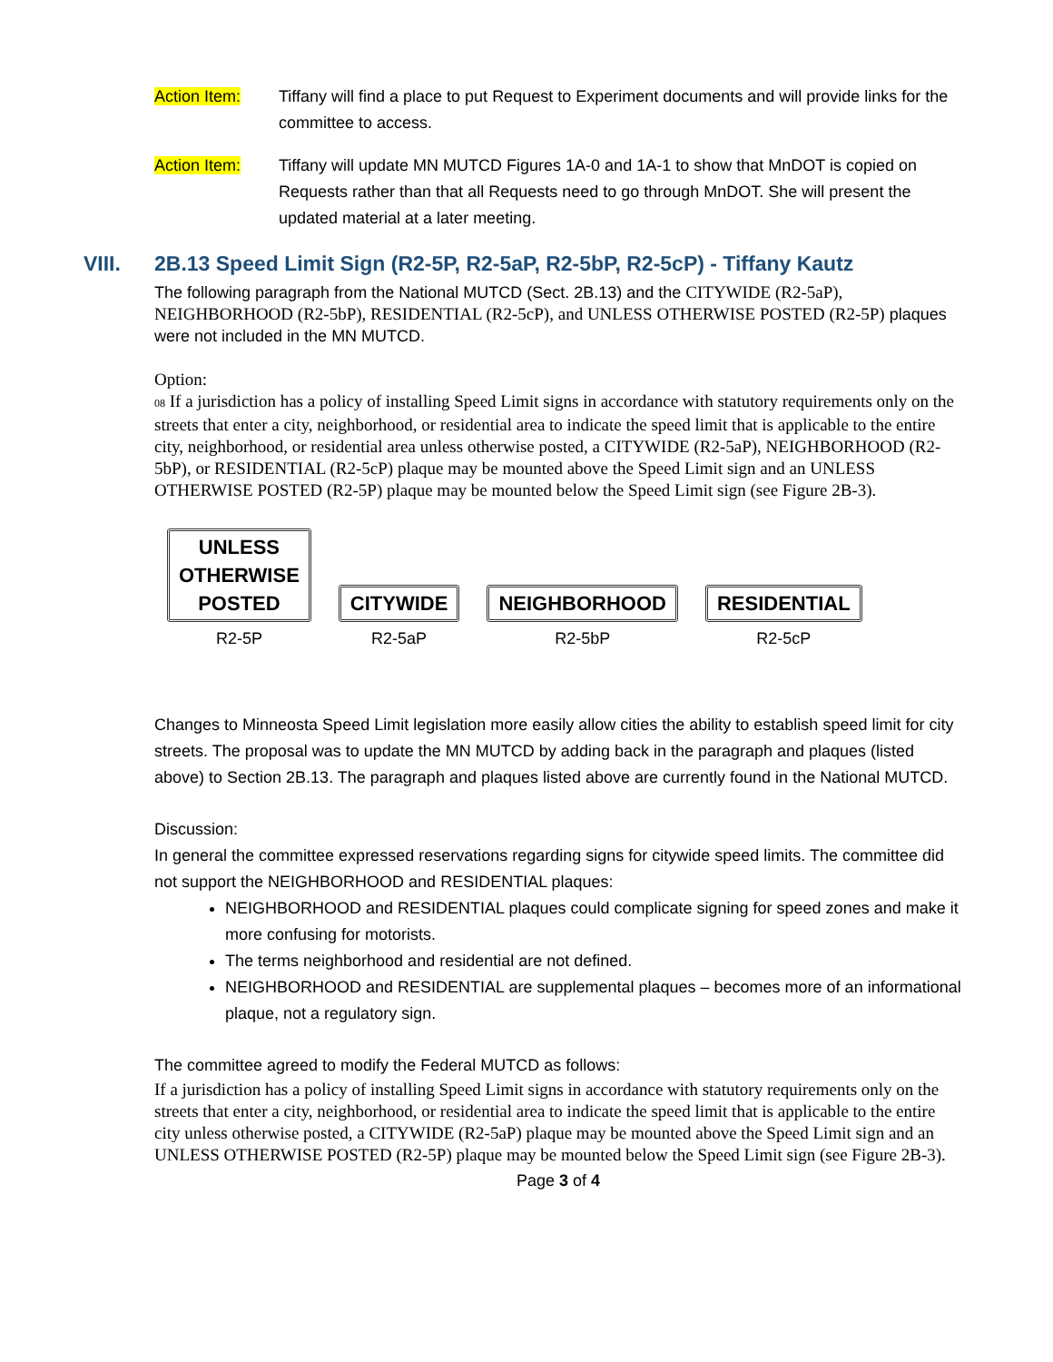Action Item: Tiffany will find a place to put Request to Experiment documents and will provide links for the committee to access.
Action Item: Tiffany will update MN MUTCD Figures 1A-0 and 1A-1 to show that MnDOT is copied on Requests rather than that all Requests need to go through MnDOT. She will present the updated material at a later meeting.
VIII. 2B.13 Speed Limit Sign (R2-5P, R2-5aP, R2-5bP, R2-5cP) - Tiffany Kautz
The following paragraph from the National MUTCD (Sect. 2B.13) and the CITYWIDE (R2-5aP), NEIGHBORHOOD (R2-5bP), RESIDENTIAL (R2-5cP), and UNLESS OTHERWISE POSTED (R2-5P) plaques were not included in the MN MUTCD.
Option:
08 If a jurisdiction has a policy of installing Speed Limit signs in accordance with statutory requirements only on the streets that enter a city, neighborhood, or residential area to indicate the speed limit that is applicable to the entire city, neighborhood, or residential area unless otherwise posted, a CITYWIDE (R2-5aP), NEIGHBORHOOD (R2-5bP), or RESIDENTIAL (R2-5cP) plaque may be mounted above the Speed Limit sign and an UNLESS OTHERWISE POSTED (R2-5P) plaque may be mounted below the Speed Limit sign (see Figure 2B-3).
UNLESS
OTHERWISE
POSTED
R2-5P
CITYWIDE
R2-5aP
NEIGHBORHOOD
R2-5bP
RESIDENTIAL
R2-5cP
Changes to Minneosta Speed Limit legislation more easily allow cities the ability to establish speed limit for city streets. The proposal was to update the MN MUTCD by adding back in the paragraph and plaques (listed above) to Section 2B.13. The paragraph and plaques listed above are currently found in the National MUTCD.
Discussion:
In general the committee expressed reservations regarding signs for citywide speed limits. The committee did not support the NEIGHBORHOOD and RESIDENTIAL plaques:
NEIGHBORHOOD and RESIDENTIAL plaques could complicate signing for speed zones and make it more confusing for motorists.
The terms neighborhood and residential are not defined.
NEIGHBORHOOD and RESIDENTIAL are supplemental plaques – becomes more of an informational plaque, not a regulatory sign.
The committee agreed to modify the Federal MUTCD as follows:
If a jurisdiction has a policy of installing Speed Limit signs in accordance with statutory requirements only on the streets that enter a city, neighborhood, or residential area to indicate the speed limit that is applicable to the entire city unless otherwise posted, a CITYWIDE (R2-5aP) plaque may be mounted above the Speed Limit sign and an UNLESS OTHERWISE POSTED (R2-5P) plaque may be mounted below the Speed Limit sign (see Figure 2B-3).
Page 3 of 4